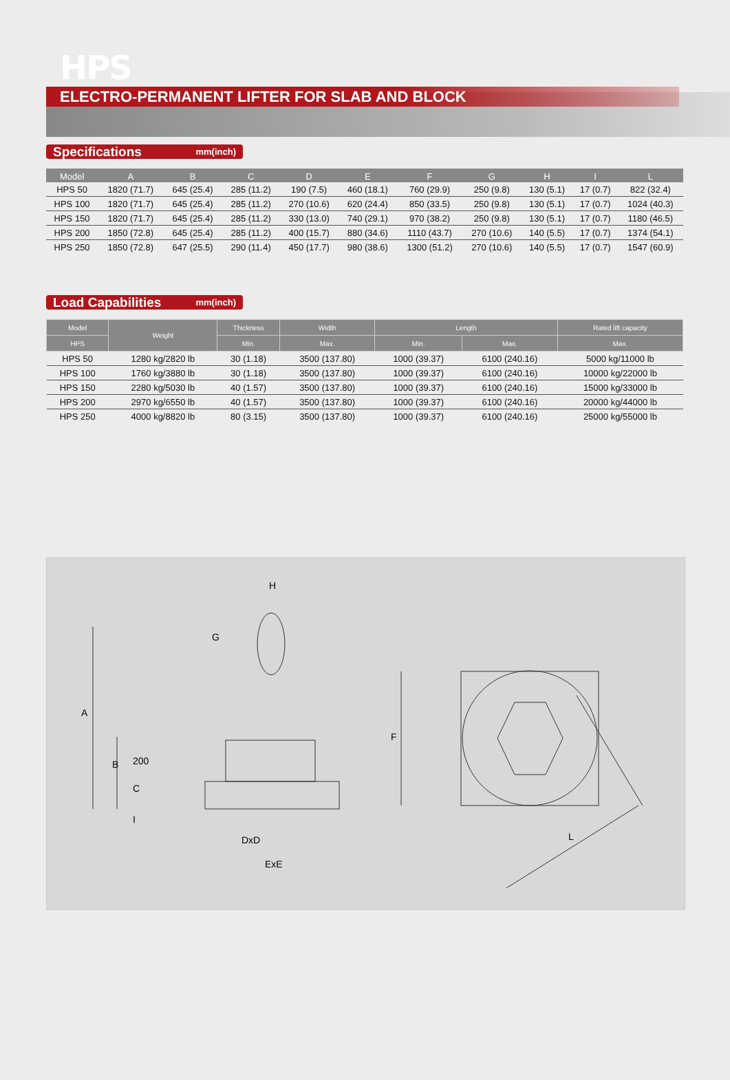HPS
ELECTRO-PERMANENT LIFTER FOR SLAB AND BLOCK
Specifications mm(inch)
| Model | A | B | C | D | E | F | G | H | I | L |
| --- | --- | --- | --- | --- | --- | --- | --- | --- | --- | --- |
| HPS 50 | 1820 (71.7) | 645 (25.4) | 285 (11.2) | 190 (7.5) | 460 (18.1) | 760 (29.9) | 250 (9.8) | 130 (5.1) | 17 (0.7) | 822 (32.4) |
| HPS 100 | 1820 (71.7) | 645 (25.4) | 285 (11.2) | 270 (10.6) | 620 (24.4) | 850 (33.5) | 250 (9.8) | 130 (5.1) | 17 (0.7) | 1024 (40.3) |
| HPS 150 | 1820 (71.7) | 645 (25.4) | 285 (11.2) | 330 (13.0) | 740 (29.1) | 970 (38.2) | 250 (9.8) | 130 (5.1) | 17 (0.7) | 1180 (46.5) |
| HPS 200 | 1850 (72.8) | 645 (25.4) | 285 (11.2) | 400 (15.7) | 880 (34.6) | 1110 (43.7) | 270 (10.6) | 140 (5.5) | 17 (0.7) | 1374 (54.1) |
| HPS 250 | 1850 (72.8) | 647 (25.5) | 290 (11.4) | 450 (17.7) | 980 (38.6) | 1300 (51.2) | 270 (10.6) | 140 (5.5) | 17 (0.7) | 1547 (60.9) |
Load Capabilities mm(inch)
| Model | Weight | Thickness | Width | Length | | Rated lift capacity |
| --- | --- | --- | --- | --- | --- | --- |
| HPS | | Min. | Max. | Min. | Max. | Max. |
| HPS 50 | 1280 kg/2820 lb | 30 (1.18) | 3500 (137.80) | 1000 (39.37) | 6100 (240.16) | 5000 kg/11000 lb |
| HPS 100 | 1760 kg/3880 lb | 30 (1.18) | 3500 (137.80) | 1000 (39.37) | 6100 (240.16) | 10000 kg/22000 lb |
| HPS 150 | 2280 kg/5030 lb | 40 (1.57) | 3500 (137.80) | 1000 (39.37) | 6100 (240.16) | 15000 kg/33000 lb |
| HPS 200 | 2970 kg/6550 lb | 40 (1.57) | 3500 (137.80) | 1000 (39.37) | 6100 (240.16) | 20000 kg/44000 lb |
| HPS 250 | 4000 kg/8820 lb | 80 (3.15) | 3500 (137.80) | 1000 (39.37) | 6100 (240.16) | 25000 kg/55000 lb |
H
G
A
B
200
C
I
DxD
ExE
F
L